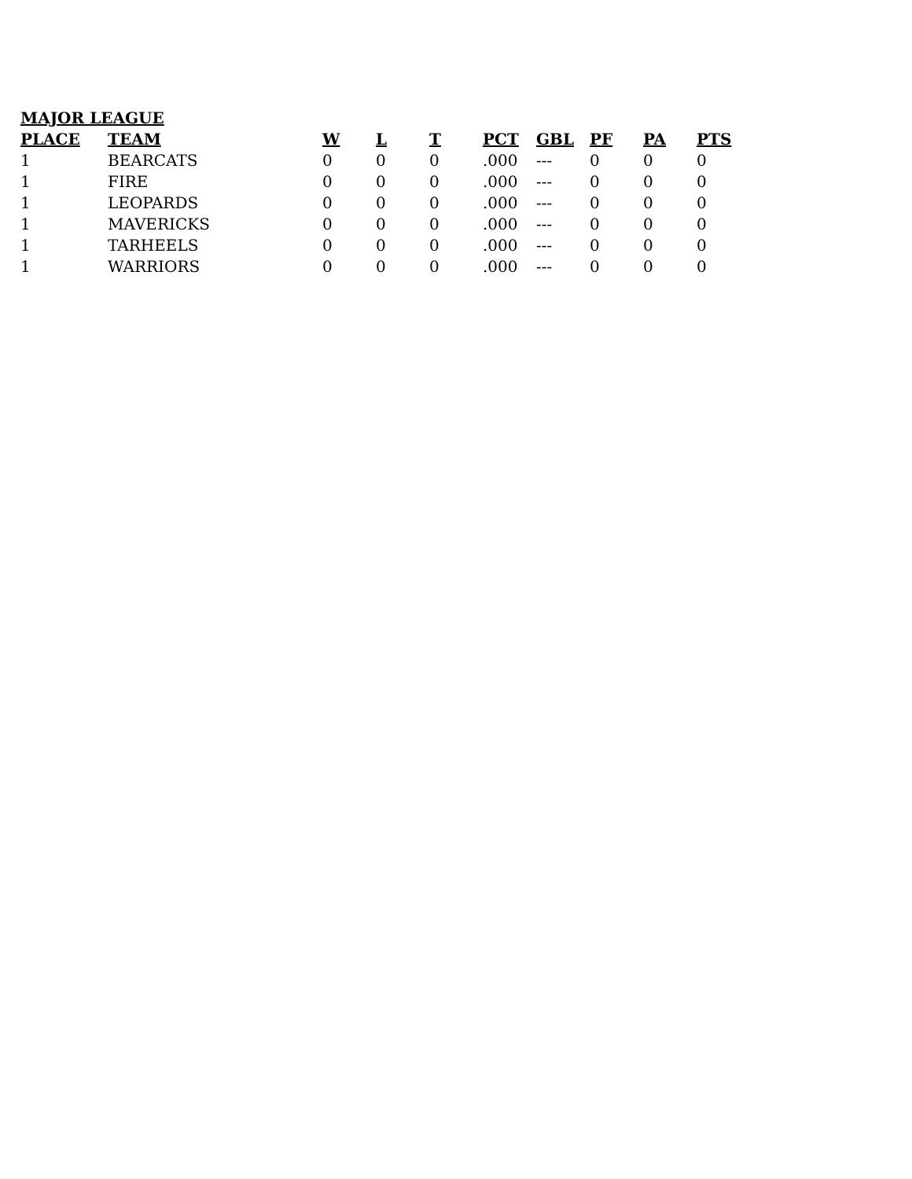MAJOR LEAGUE
| PLACE | TEAM | W | L | T | PCT | GBL | PF | PA | PTS |
| --- | --- | --- | --- | --- | --- | --- | --- | --- | --- |
| 1 | BEARCATS | 0 | 0 | 0 | .000 | --- | 0 | 0 | 0 |
| 1 | FIRE | 0 | 0 | 0 | .000 | --- | 0 | 0 | 0 |
| 1 | LEOPARDS | 0 | 0 | 0 | .000 | --- | 0 | 0 | 0 |
| 1 | MAVERICKS | 0 | 0 | 0 | .000 | --- | 0 | 0 | 0 |
| 1 | TARHEELS | 0 | 0 | 0 | .000 | --- | 0 | 0 | 0 |
| 1 | WARRIORS | 0 | 0 | 0 | .000 | --- | 0 | 0 | 0 |